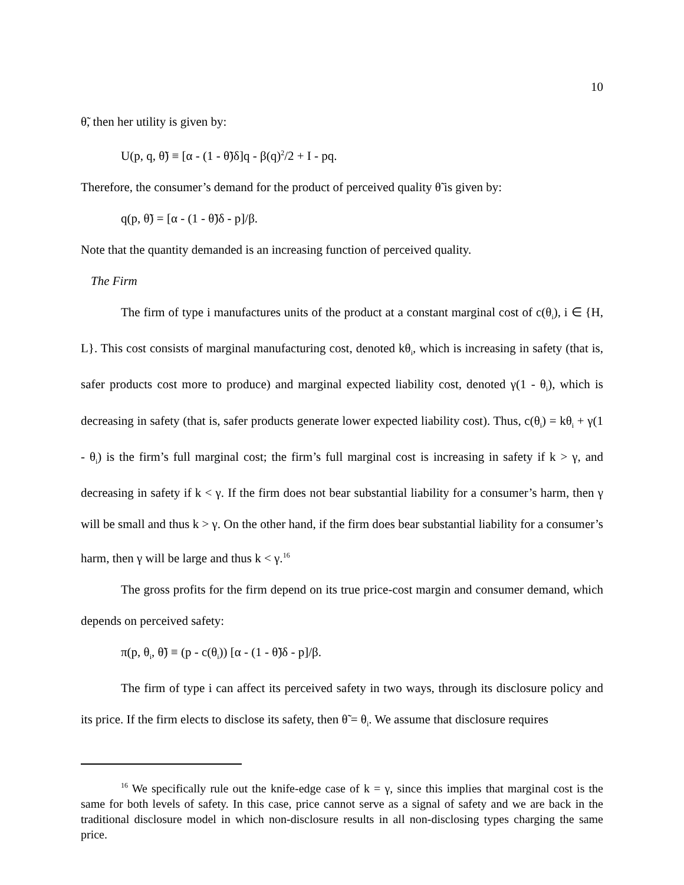10
θ̃, then her utility is given by:
U(p, q, θ̃) ≡ [α - (1 - θ̃)δ]q - β(q)<sup>2</sup>/2 + I - pq.
Therefore, the consumer’s demand for the product of perceived quality θ̃ is given by:
q(p, θ̃) = [α - (1 - θ̃)δ - p]/β.
Note that the quantity demanded is an increasing function of perceived quality.
The Firm
The firm of type i manufactures units of the product at a constant marginal cost of c(θ<sub>i</sub>), i ∈ {H, L}. This cost consists of marginal manufacturing cost, denoted kθ<sub>i</sub>, which is increasing in safety (that is, safer products cost more to produce) and marginal expected liability cost, denoted γ(1 - θ<sub>i</sub>), which is decreasing in safety (that is, safer products generate lower expected liability cost). Thus, c(θ<sub>i</sub>) = kθ<sub>i</sub> + γ(1 - θ<sub>i</sub>) is the firm’s full marginal cost; the firm’s full marginal cost is increasing in safety if k > γ, and decreasing in safety if k < γ. If the firm does not bear substantial liability for a consumer’s harm, then γ will be small and thus k > γ. On the other hand, if the firm does bear substantial liability for a consumer’s harm, then γ will be large and thus k < γ.<sup>16</sup>
The gross profits for the firm depend on its true price-cost margin and consumer demand, which depends on perceived safety:
π(p, θ<sub>i</sub>, θ̃) ≡ (p - c(θ<sub>i</sub>)) [α - (1 - θ̃)δ - p]/β.
The firm of type i can affect its perceived safety in two ways, through its disclosure policy and its price. If the firm elects to disclose its safety, then θ̃ = θ<sub>i</sub>. We assume that disclosure requires
<sup>16</sup> We specifically rule out the knife-edge case of k = γ, since this implies that marginal cost is the same for both levels of safety. In this case, price cannot serve as a signal of safety and we are back in the traditional disclosure model in which non-disclosure results in all non-disclosing types charging the same price.